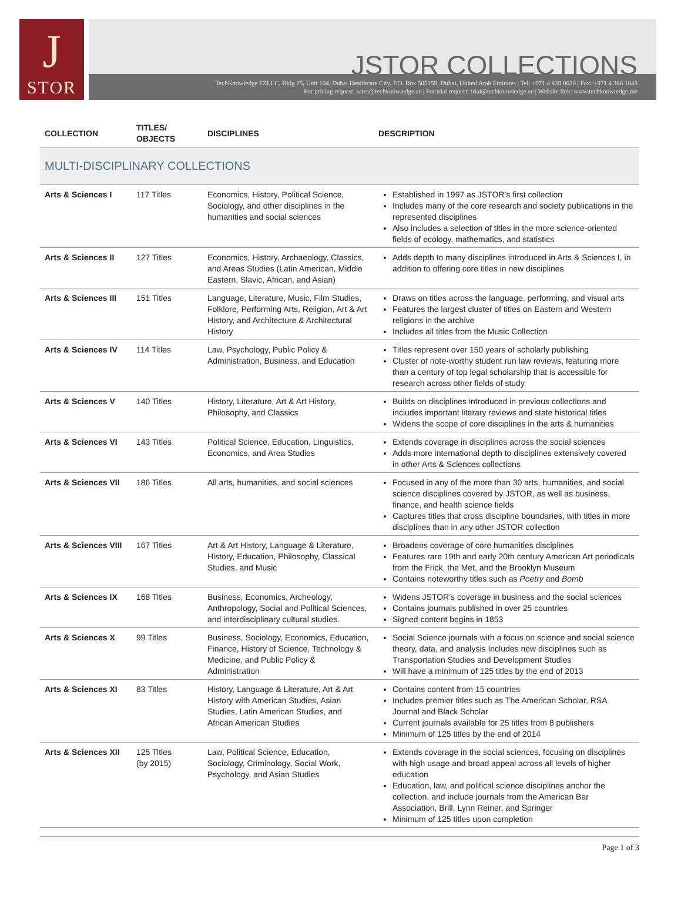J
STOR
JSTOR COLLECTIONS
TechKnowledge FZLLC, Bldg 25, Unit 104, Dubai Healthcare City, P.O. Box 505159, Dubai, United Arab Emirates | Tel: +971 4 439 0630 | Fax: +971 4 366 1043
For pricing request: sales@techknowledge.ae | For trial request: trial@techknowledge.ae | Website link: www.techknowledge.me
| COLLECTION | TITLES/ OBJECTS | DISCIPLINES | DESCRIPTION |
| --- | --- | --- | --- |
| MULTI-DISCIPLINARY COLLECTIONS | | | |
| Arts & Sciences I | 117 Titles | Economics, History, Political Science, Sociology, and other disciplines in the humanities and social sciences | Established in 1997 as JSTOR’s first collection Includes many of the core research and society publications in the represented disciplines Also includes a selection of titles in the more science-oriented fields of ecology, mathematics, and statistics |
| Arts & Sciences II | 127 Titles | Economics, History, Archaeology, Classics, and Areas Studies (Latin American, Middle Eastern, Slavic, African, and Asian) | Adds depth to many disciplines introduced in Arts & Sciences I, in addition to offering core titles in new disciplines |
| Arts & Sciences III | 151 Titles | Language, Literature, Music, Film Studies, Folklore, Performing Arts, Religion, Art & Art History, and Architecture & Architectural History | Draws on titles across the language, performing, and visual arts Features the largest cluster of titles on Eastern and Western religions in the archive Includes all titles from the Music Collection |
| Arts & Sciences IV | 114 Titles | Law, Psychology, Public Policy & Administration, Business, and Education | Titles represent over 150 years of scholarly publishing Cluster of note-worthy student run law reviews, featuring more than a century of top legal scholarship that is accessible for research across other fields of study |
| Arts & Sciences V | 140 Titles | History, Literature, Art & Art History, Philosophy, and Classics | Builds on disciplines introduced in previous collections and includes important literary reviews and state historical titles Widens the scope of core disciplines in the arts & humanities |
| Arts & Sciences VI | 143 Titles | Political Science, Education, Linguistics, Economics, and Area Studies | Extends coverage in disciplines across the social sciences Adds more international depth to disciplines extensively covered in other Arts & Sciences collections |
| Arts & Sciences VII | 186 Titles | All arts, humanities, and social sciences | Focused in any of the more than 30 arts, humanities, and social science disciplines covered by JSTOR, as well as business, finance, and health science fields Captures titles that cross discipline boundaries, with titles in more disciplines than in any other JSTOR collection |
| Arts & Sciences VIII | 167 Titles | Art & Art History, Language & Literature, History, Education, Philosophy, Classical Studies, and Music | Broadens coverage of core humanities disciplines Features rare 19th and early 20th century American Art periodicals from the Frick, the Met, and the Brooklyn Museum Contains noteworthy titles such as Poetry and Bomb |
| Arts & Sciences IX | 168 Titles | Business, Economics, Archeology, Anthropology, Social and Political Sciences, and interdisciplinary cultural studies. | Widens JSTOR’s coverage in business and the social sciences Contains journals published in over 25 countries Signed content begins in 1853 |
| Arts & Sciences X | 99 Titles | Business, Sociology, Economics, Education, Finance, History of Science, Technology & Medicine, and Public Policy & Administration | Social Science journals with a focus on science and social science theory, data, and analysis Includes new disciplines such as Transportation Studies and Development Studies Will have a minimum of 125 titles by the end of 2013 |
| Arts & Sciences XI | 83 Titles | History, Language & Literature, Art & Art History with American Studies, Asian Studies, Latin American Studies, and African American Studies | Contains content from 15 countries Includes premier titles such as The American Scholar, RSA Journal and Black Scholar Current journals available for 25 titles from 8 publishers Minimum of 125 titles by the end of 2014 |
| Arts & Sciences XII | 125 Titles (by 2015) | Law, Political Science, Education, Sociology, Criminology, Social Work, Psychology, and Asian Studies | Extends coverage in the social sciences, focusing on disciplines with high usage and broad appeal across all levels of higher education Education, law, and political science disciplines anchor the collection, and include journals from the American Bar Association, Brill, Lynn Reiner, and Springer Minimum of 125 titles upon completion |
Page 1 of 3